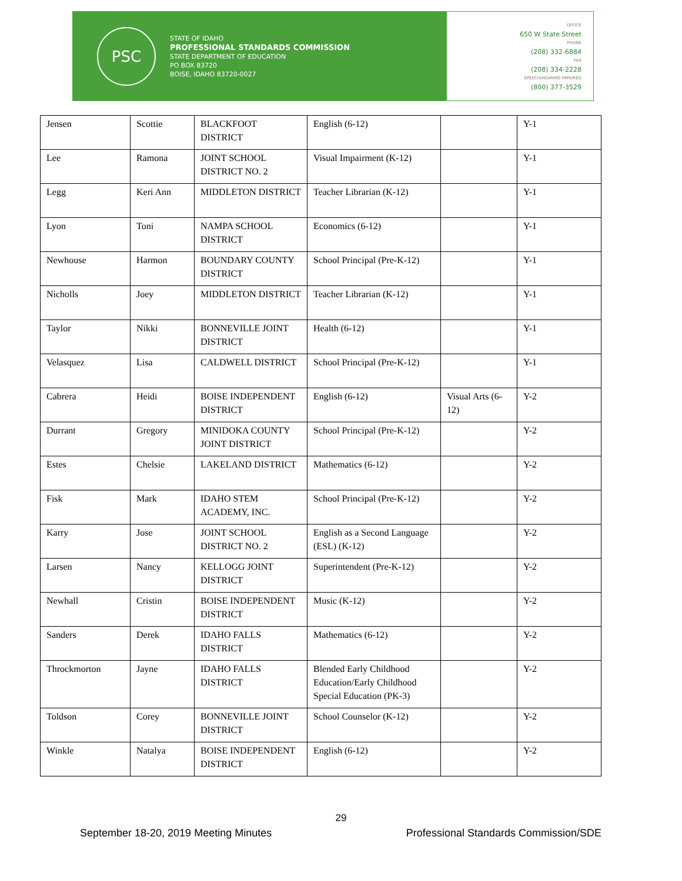PSC
STATE OF IDAHO
PROFESSIONAL STANDARDS COMMISSION
STATE DEPARTMENT OF EDUCATION
PO BOX 83720
BOISE, IDAHO 83720-0027
OFFICE
650 W State Street
PHONE
(208) 332-6884
FAX
(208) 334-2228
SPEECH/HEARING IMPAIRED
(800) 377-3529
| Jensen | Scottie | BLACKFOOT DISTRICT | English (6-12) | | Y-1 |
| Lee | Ramona | JOINT SCHOOL DISTRICT NO. 2 | Visual Impairment (K-12) | | Y-1 |
| Legg | Keri Ann | MIDDLETON DISTRICT | Teacher Librarian (K-12) | | Y-1 |
| Lyon | Toni | NAMPA SCHOOL DISTRICT | Economics (6-12) | | Y-1 |
| Newhouse | Harmon | BOUNDARY COUNTY DISTRICT | School Principal (Pre-K-12) | | Y-1 |
| Nicholls | Joey | MIDDLETON DISTRICT | Teacher Librarian (K-12) | | Y-1 |
| Taylor | Nikki | BONNEVILLE JOINT DISTRICT | Health (6-12) | | Y-1 |
| Velasquez | Lisa | CALDWELL DISTRICT | School Principal (Pre-K-12) | | Y-1 |
| Cabrera | Heidi | BOISE INDEPENDENT DISTRICT | English (6-12) | Visual Arts (6-12) | Y-2 |
| Durrant | Gregory | MINIDOKA COUNTY JOINT DISTRICT | School Principal (Pre-K-12) | | Y-2 |
| Estes | Chelsie | LAKELAND DISTRICT | Mathematics (6-12) | | Y-2 |
| Fisk | Mark | IDAHO STEM ACADEMY, INC. | School Principal (Pre-K-12) | | Y-2 |
| Karry | Jose | JOINT SCHOOL DISTRICT NO. 2 | English as a Second Language (ESL) (K-12) | | Y-2 |
| Larsen | Nancy | KELLOGG JOINT DISTRICT | Superintendent (Pre-K-12) | | Y-2 |
| Newhall | Cristin | BOISE INDEPENDENT DISTRICT | Music (K-12) | | Y-2 |
| Sanders | Derek | IDAHO FALLS DISTRICT | Mathematics (6-12) | | Y-2 |
| Throckmorton | Jayne | IDAHO FALLS DISTRICT | Blended Early Childhood Education/Early Childhood Special Education (PK-3) | | Y-2 |
| Toldson | Corey | BONNEVILLE JOINT DISTRICT | School Counselor (K-12) | | Y-2 |
| Winkle | Natalya | BOISE INDEPENDENT DISTRICT | English (6-12) | | Y-2 |
29
September 18-20, 2019 Meeting Minutes Professional Standards Commission/SDE